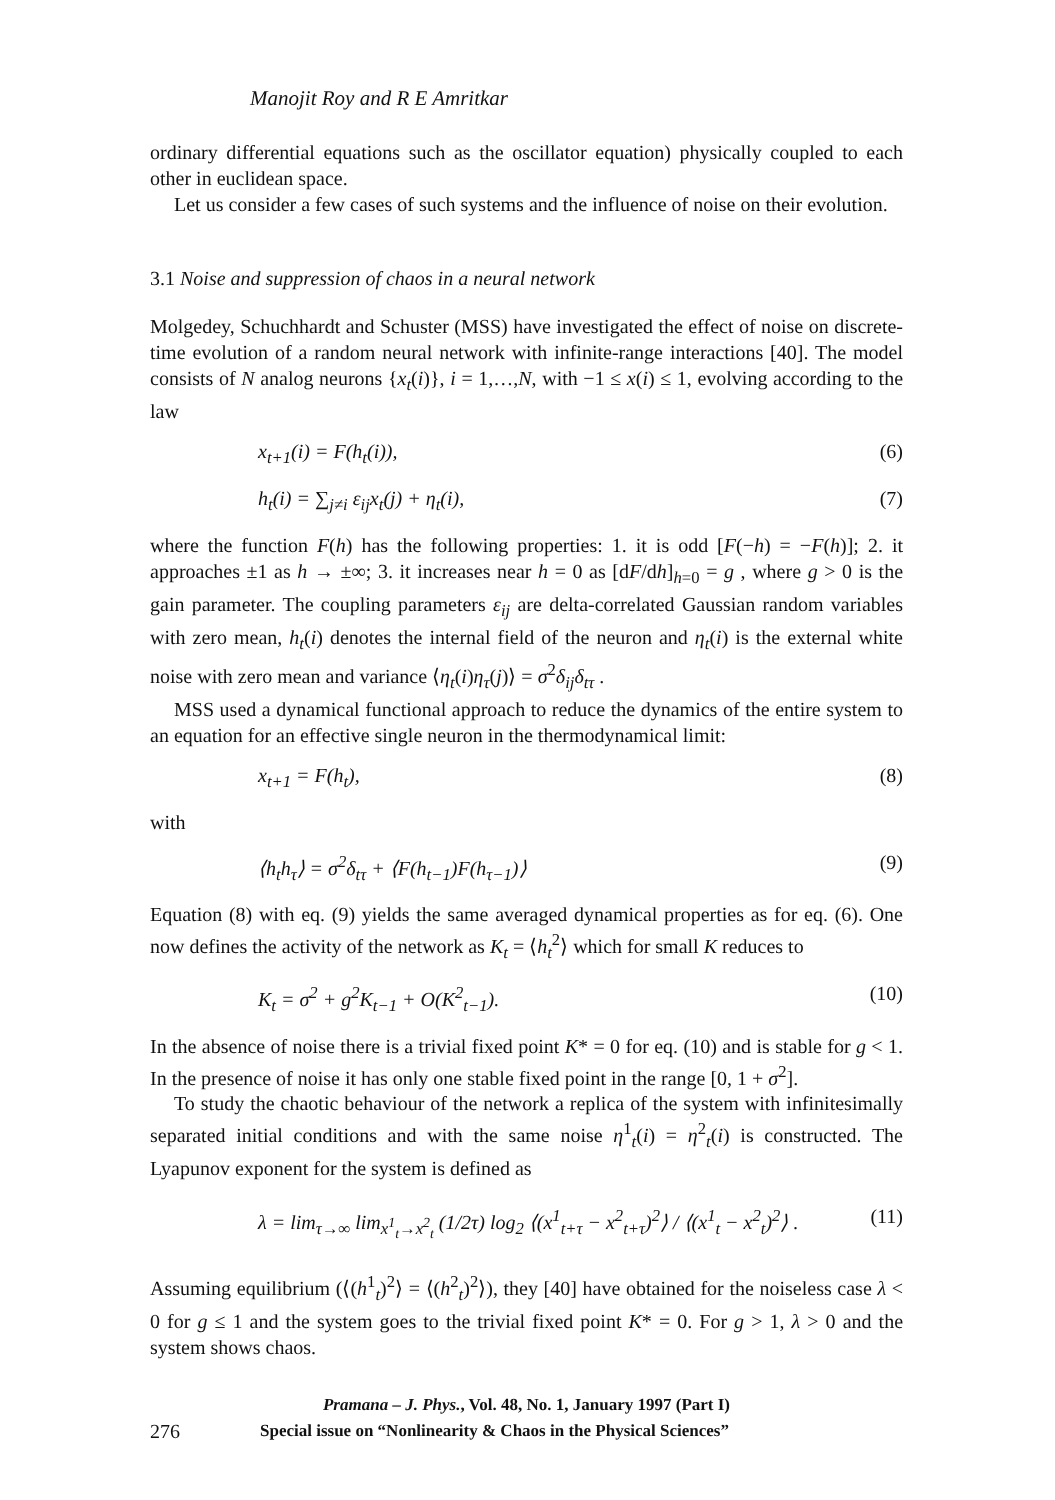Manojit Roy and R E Amritkar
ordinary differential equations such as the oscillator equation) physically coupled to each other in euclidean space.
Let us consider a few cases of such systems and the influence of noise on their evolution.
3.1 Noise and suppression of chaos in a neural network
Molgedey, Schuchhardt and Schuster (MSS) have investigated the effect of noise on discrete-time evolution of a random neural network with infinite-range interactions [40]. The model consists of N analog neurons {x<sub>t</sub>(i)}, i = 1,…,N, with −1 ≤ x(i) ≤ 1, evolving according to the law
x<sub>t+1</sub>(i) = F(h<sub>t</sub>(i)), (6)
h<sub>t</sub>(i) = ∑<sub>j≠i</sub> ε<sub>ij</sub>x<sub>t</sub>(j) + η<sub>t</sub>(i), (7)
where the function F(h) has the following properties: 1. it is odd [F(−h) = −F(h)]; 2. it approaches ±1 as h → ±∞; 3. it increases near h = 0 as [dF/dh]<sub>h=0</sub> = g , where g > 0 is the gain parameter. The coupling parameters ε<sub>ij</sub> are delta-correlated Gaussian random variables with zero mean, h<sub>t</sub>(i) denotes the internal field of the neuron and η<sub>t</sub>(i) is the external white noise with zero mean and variance ⟨η<sub>t</sub>(i)η<sub>τ</sub>(j)⟩ = σ<sup>2</sup>δ<sub>ij</sub>δ<sub>tτ</sub> .
MSS used a dynamical functional approach to reduce the dynamics of the entire system to an equation for an effective single neuron in the thermodynamical limit:
x<sub>t+1</sub> = F(h<sub>t</sub>), (8)
with
⟨h<sub>t</sub>h<sub>τ</sub>⟩ = σ<sup>2</sup>δ<sub>tτ</sub> + ⟨F(h<sub>t−1</sub>)F(h<sub>τ−1</sub>)⟩ (9)
Equation (8) with eq. (9) yields the same averaged dynamical properties as for eq. (6). One now defines the activity of the network as K<sub>t</sub> = ⟨h<sub>t</sub><sup>2</sup>⟩ which for small K reduces to
K<sub>t</sub> = σ<sup>2</sup> + g<sup>2</sup>K<sub>t−1</sub> + O(K<sup>2</sup><sub>t−1</sub>). (10)
In the absence of noise there is a trivial fixed point K* = 0 for eq. (10) and is stable for g < 1. In the presence of noise it has only one stable fixed point in the range [0, 1 + σ<sup>2</sup>].
To study the chaotic behaviour of the network a replica of the system with infinitesimally separated initial conditions and with the same noise η<sup>1</sup><sub>t</sub>(i) = η<sup>2</sup><sub>t</sub>(i) is constructed. The Lyapunov exponent for the system is defined as
λ = lim<sub>τ→∞</sub> lim<sub>x<sup>1</sup><sub>t</sub>→x<sup>2</sup><sub>t</sub></sub> (1/2τ) log<sub>2</sub> ⟨(x<sup>1</sup><sub>t+τ</sub> − x<sup>2</sup><sub>t+τ</sub>)<sup>2</sup>⟩ / ⟨(x<sup>1</sup><sub>t</sub> − x<sup>2</sup><sub>t</sub>)<sup>2</sup>⟩ . (11)
Assuming equilibrium (⟨(h<sup>1</sup><sub>t</sub>)<sup>2</sup>⟩ = ⟨(h<sup>2</sup><sub>t</sub>)<sup>2</sup>⟩), they [40] have obtained for the noiseless case λ < 0 for g ≤ 1 and the system goes to the trivial fixed point K* = 0. For g > 1, λ > 0 and the system shows chaos.
Pramana – J. Phys., Vol. 48, No. 1, January 1997 (Part I)
276 Special issue on “Nonlinearity & Chaos in the Physical Sciences”